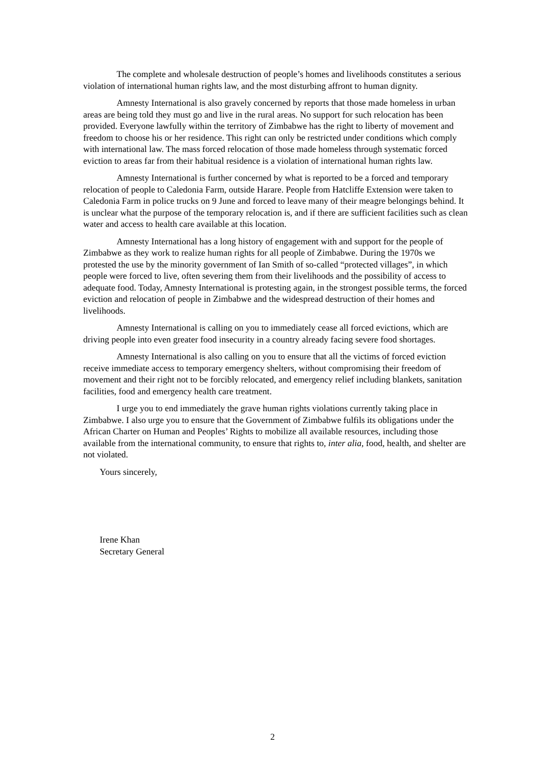The complete and wholesale destruction of people’s homes and livelihoods constitutes a serious violation of international human rights law, and the most disturbing affront to human dignity.
Amnesty International is also gravely concerned by reports that those made homeless in urban areas are being told they must go and live in the rural areas. No support for such relocation has been provided. Everyone lawfully within the territory of Zimbabwe has the right to liberty of movement and freedom to choose his or her residence. This right can only be restricted under conditions which comply with international law. The mass forced relocation of those made homeless through systematic forced eviction to areas far from their habitual residence is a violation of international human rights law.
Amnesty International is further concerned by what is reported to be a forced and temporary relocation of people to Caledonia Farm, outside Harare. People from Hatcliffe Extension were taken to Caledonia Farm in police trucks on 9 June and forced to leave many of their meagre belongings behind. It is unclear what the purpose of the temporary relocation is, and if there are sufficient facilities such as clean water and access to health care available at this location.
Amnesty International has a long history of engagement with and support for the people of Zimbabwe as they work to realize human rights for all people of Zimbabwe. During the 1970s we protested the use by the minority government of Ian Smith of so-called “protected villages”, in which people were forced to live, often severing them from their livelihoods and the possibility of access to adequate food. Today, Amnesty International is protesting again, in the strongest possible terms, the forced eviction and relocation of people in Zimbabwe and the widespread destruction of their homes and livelihoods.
Amnesty International is calling on you to immediately cease all forced evictions, which are driving people into even greater food insecurity in a country already facing severe food shortages.
Amnesty International is also calling on you to ensure that all the victims of forced eviction receive immediate access to temporary emergency shelters, without compromising their freedom of movement and their right not to be forcibly relocated, and emergency relief including blankets, sanitation facilities, food and emergency health care treatment.
I urge you to end immediately the grave human rights violations currently taking place in Zimbabwe. I also urge you to ensure that the Government of Zimbabwe fulfils its obligations under the African Charter on Human and Peoples’ Rights to mobilize all available resources, including those available from the international community, to ensure that rights to, inter alia, food, health, and shelter are not violated.
Yours sincerely,
Irene Khan
Secretary General
2